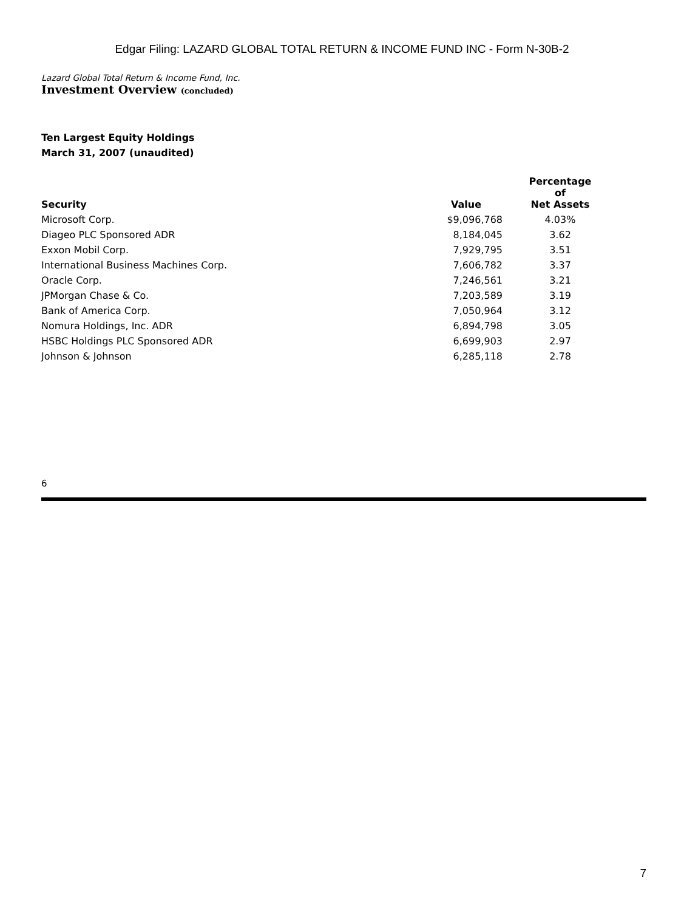Edgar Filing: LAZARD GLOBAL TOTAL RETURN & INCOME FUND INC - Form N-30B-2
Lazard Global Total Return & Income Fund, Inc.
Investment Overview (concluded)
Ten Largest Equity Holdings
March 31, 2007 (unaudited)
| Security | Value | Percentage of Net Assets |
| --- | --- | --- |
| Microsoft Corp. | $9,096,768 | 4.03% |
| Diageo PLC Sponsored ADR | 8,184,045 | 3.62 |
| Exxon Mobil Corp. | 7,929,795 | 3.51 |
| International Business Machines Corp. | 7,606,782 | 3.37 |
| Oracle Corp. | 7,246,561 | 3.21 |
| JPMorgan Chase & Co. | 7,203,589 | 3.19 |
| Bank of America Corp. | 7,050,964 | 3.12 |
| Nomura Holdings, Inc. ADR | 6,894,798 | 3.05 |
| HSBC Holdings PLC Sponsored ADR | 6,699,903 | 2.97 |
| Johnson & Johnson | 6,285,118 | 2.78 |
6
7